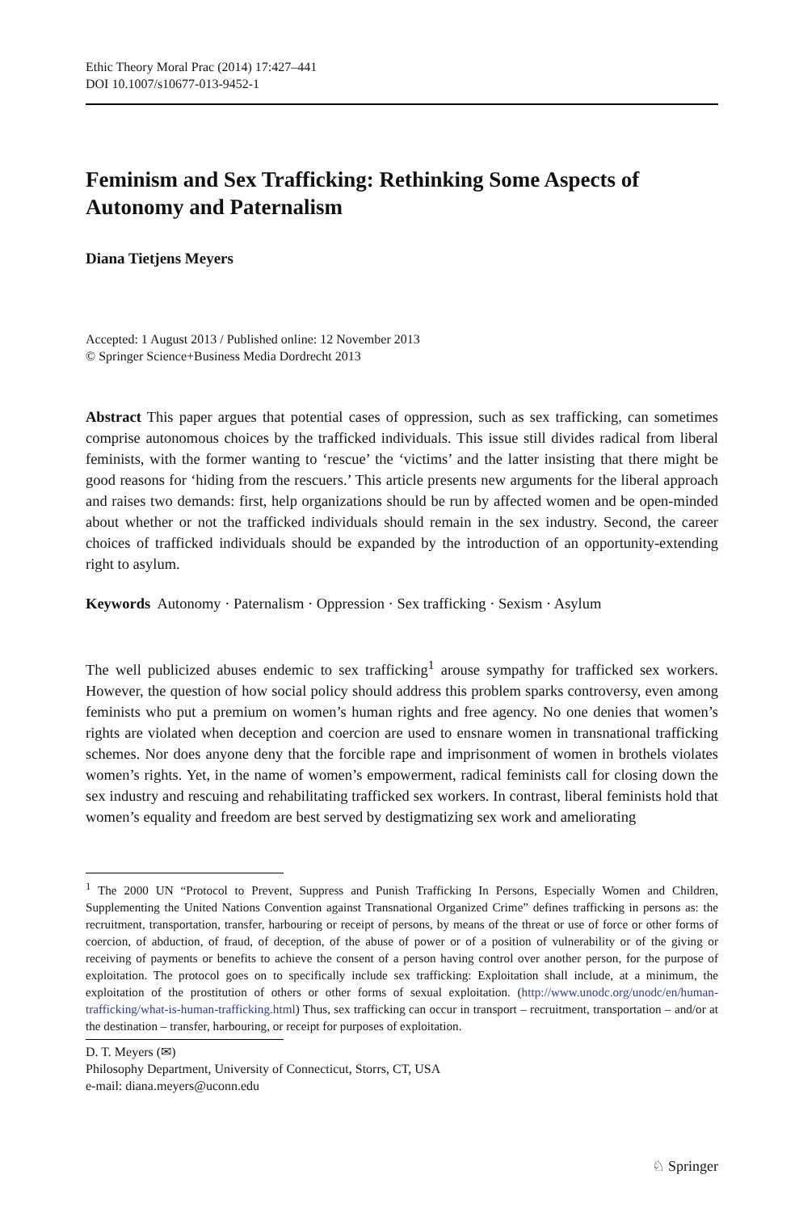Ethic Theory Moral Prac (2014) 17:427–441
DOI 10.1007/s10677-013-9452-1
Feminism and Sex Trafficking: Rethinking Some Aspects of Autonomy and Paternalism
Diana Tietjens Meyers
Accepted: 1 August 2013 / Published online: 12 November 2013
© Springer Science+Business Media Dordrecht 2013
Abstract This paper argues that potential cases of oppression, such as sex trafficking, can sometimes comprise autonomous choices by the trafficked individuals. This issue still divides radical from liberal feminists, with the former wanting to ‘rescue’ the ‘victims’ and the latter insisting that there might be good reasons for ‘hiding from the rescuers.’ This article presents new arguments for the liberal approach and raises two demands: first, help organizations should be run by affected women and be open-minded about whether or not the trafficked individuals should remain in the sex industry. Second, the career choices of trafficked individuals should be expanded by the introduction of an opportunity-extending right to asylum.
Keywords Autonomy · Paternalism · Oppression · Sex trafficking · Sexism · Asylum
The well publicized abuses endemic to sex trafficking<sup>1</sup> arouse sympathy for trafficked sex workers. However, the question of how social policy should address this problem sparks controversy, even among feminists who put a premium on women’s human rights and free agency. No one denies that women’s rights are violated when deception and coercion are used to ensnare women in transnational trafficking schemes. Nor does anyone deny that the forcible rape and imprisonment of women in brothels violates women’s rights. Yet, in the name of women’s empowerment, radical feminists call for closing down the sex industry and rescuing and rehabilitating trafficked sex workers. In contrast, liberal feminists hold that women’s equality and freedom are best served by destigmatizing sex work and ameliorating
<sup>1</sup> The 2000 UN “Protocol to Prevent, Suppress and Punish Trafficking In Persons, Especially Women and Children, Supplementing the United Nations Convention against Transnational Organized Crime” defines trafficking in persons as: the recruitment, transportation, transfer, harbouring or receipt of persons, by means of the threat or use of force or other forms of coercion, of abduction, of fraud, of deception, of the abuse of power or of a position of vulnerability or of the giving or receiving of payments or benefits to achieve the consent of a person having control over another person, for the purpose of exploitation. The protocol goes on to specifically include sex trafficking: Exploitation shall include, at a minimum, the exploitation of the prostitution of others or other forms of sexual exploitation. (http://www.unodc.org/unodc/en/human-trafficking/what-is-human-trafficking.html) Thus, sex trafficking can occur in transport – recruitment, transportation – and/or at the destination – transfer, harbouring, or receipt for purposes of exploitation.
D. T. Meyers (✉)
Philosophy Department, University of Connecticut, Storrs, CT, USA
e-mail: diana.meyers@uconn.edu
♘ Springer